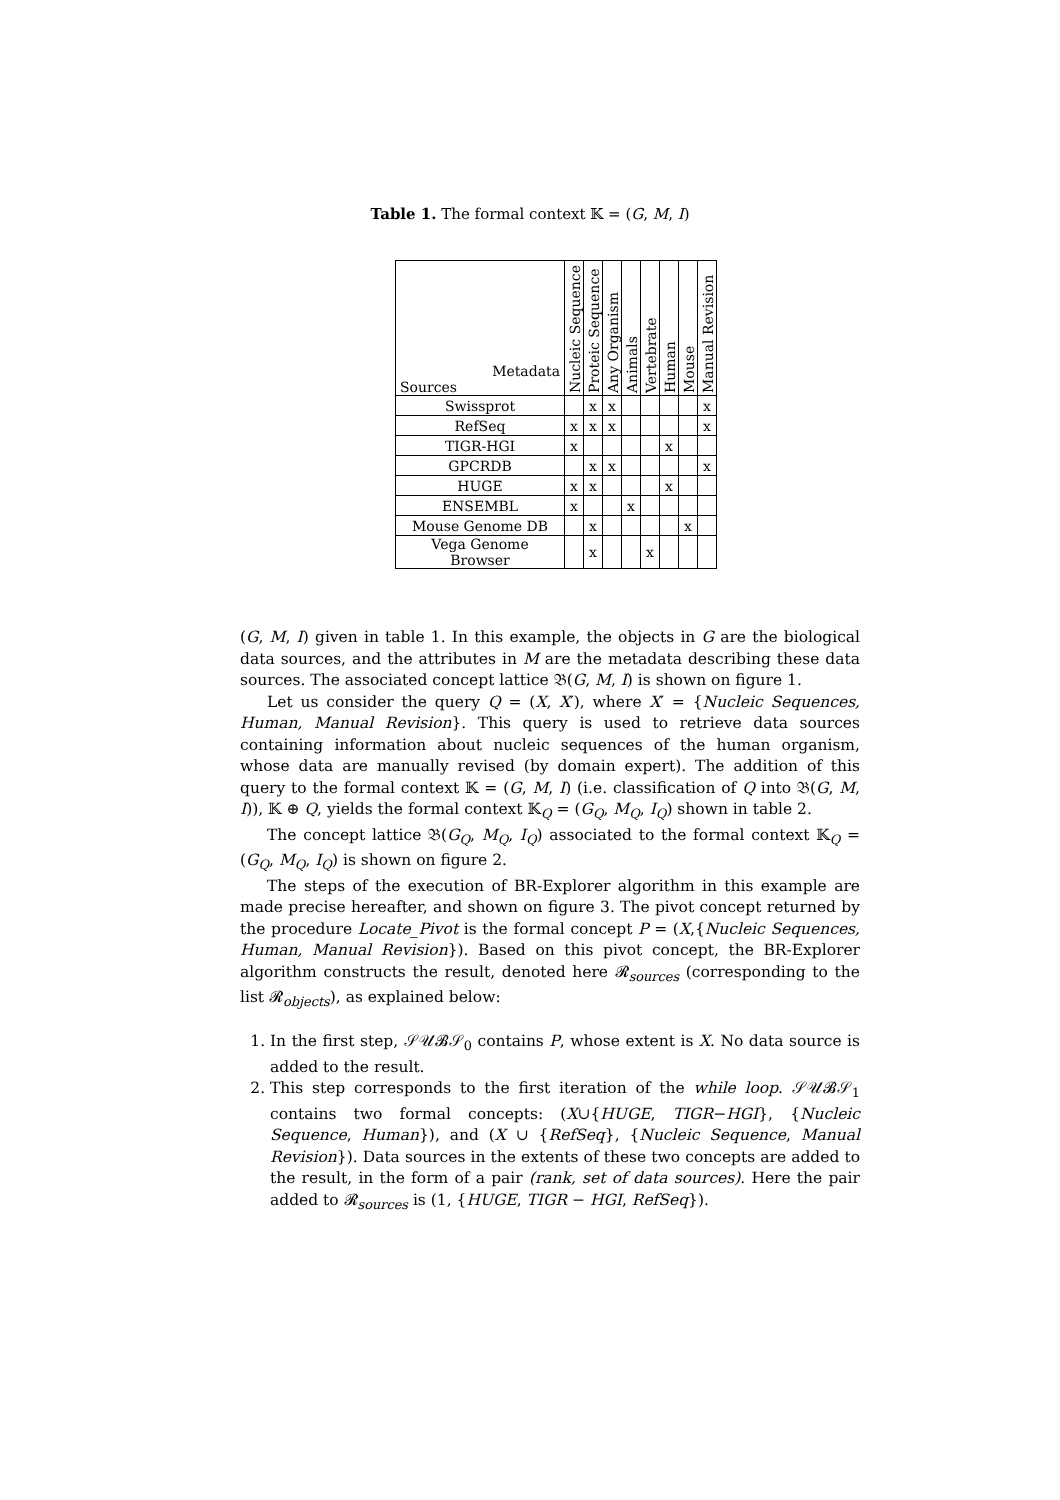Table 1. The formal context 𝕂 = (G, M, I)
| Metadata Sources | Nucleic Sequence | Proteic Sequence | Any Organism | Animals | Vertebrate | Human | Mouse | Manual Revision |
| --- | --- | --- | --- | --- | --- | --- | --- | --- |
| Swissprot | | x | x | | | | | x |
| RefSeq | x | x | x | | | | | x |
| TIGR-HGI | x | | | | | x | | |
| GPCRDB | | x | x | | | | | x |
| HUGE | x | x | | | | x | | |
| ENSEMBL | x | | | x | | | | |
| Mouse Genome DB | | x | | | | | x | |
| Vega Genome Browser | | x | | | x | | | |
(G, M, I) given in table 1. In this example, the objects in G are the biological data sources, and the attributes in M are the metadata describing these data sources. The associated concept lattice 𝔅(G, M, I) is shown on figure 1.
Let us consider the query Q = (X, X′), where X′ = {Nucleic Sequences, Human, Manual Revision}. This query is used to retrieve data sources containing information about nucleic sequences of the human organism, whose data are manually revised (by domain expert). The addition of this query to the formal context 𝕂 = (G, M, I) (i.e. classification of Q into 𝔅(G, M, I)), 𝕂 ⊕ Q, yields the formal context 𝕂<sub>Q</sub> = (G<sub>Q</sub>, M<sub>Q</sub>, I<sub>Q</sub>) shown in table 2.
The concept lattice 𝔅(G<sub>Q</sub>, M<sub>Q</sub>, I<sub>Q</sub>) associated to the formal context 𝕂<sub>Q</sub> = (G<sub>Q</sub>, M<sub>Q</sub>, I<sub>Q</sub>) is shown on figure 2.
The steps of the execution of BR-Explorer algorithm in this example are made precise hereafter, and shown on figure 3. The pivot concept returned by the procedure Locate_Pivot is the formal concept P = (X,{Nucleic Sequences, Human, Manual Revision}). Based on this pivot concept, the BR-Explorer algorithm constructs the result, denoted here 𝓡<sub>sources</sub> (corresponding to the list 𝓡<sub>objects</sub>), as explained below:
1. In the first step, 𝒮𝒰𝓑𝒮<sub>0</sub> contains P, whose extent is X. No data source is added to the result.
2. This step corresponds to the first iteration of the while loop. 𝒮𝒰𝓑𝒮<sub>1</sub> contains two formal concepts: (X∪{HUGE, TIGR−HGI}, {Nucleic Sequence, Human}), and (X ∪ {RefSeq}, {Nucleic Sequence, Manual Revision}). Data sources in the extents of these two concepts are added to the result, in the form of a pair (rank, set of data sources). Here the pair added to 𝓡<sub>sources</sub> is (1, {HUGE, TIGR − HGI, RefSeq}).